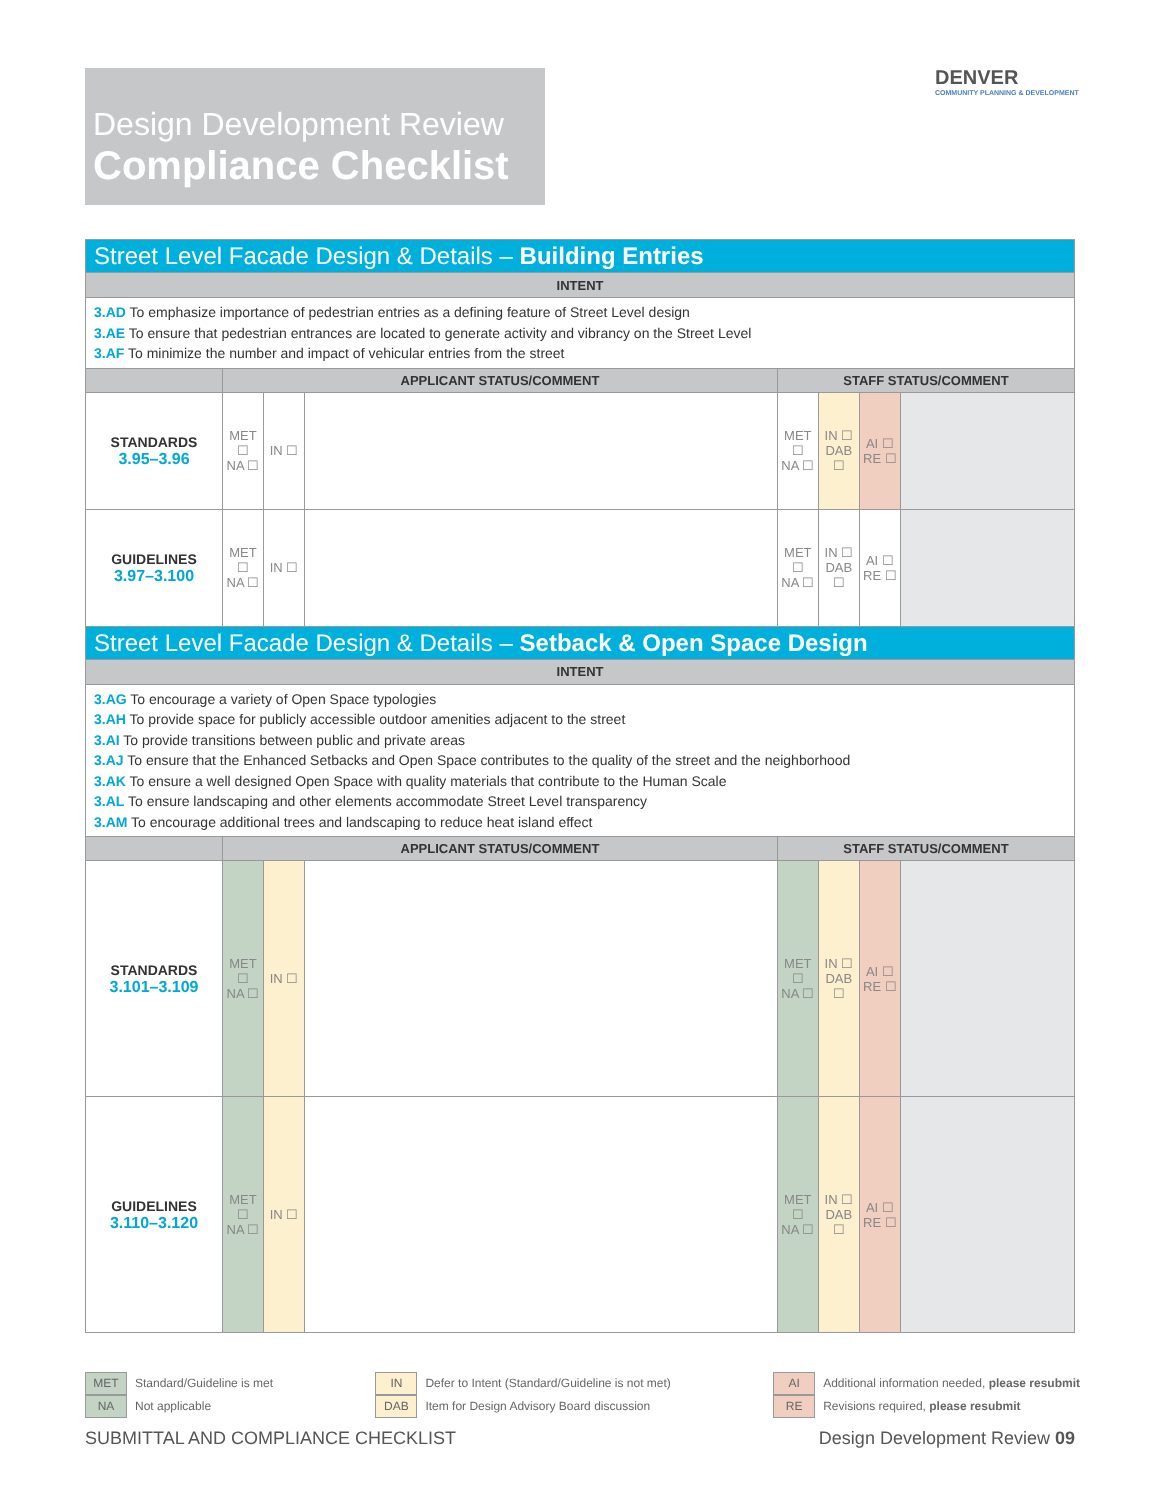Design Development Review
Compliance Checklist
DENVER
COMMUNITY PLANNING & DEVELOPMENT
| Street Level Facade Design & Details – Building Entries | | | | | | | |
| --- | --- | --- | --- | --- | --- | --- | --- |
| INTENT | | | | | | | |
| 3.AD To emphasize importance of pedestrian entries as a defining feature of Street Level design 3.AE To ensure that pedestrian entrances are located to generate activity and vibrancy on the Street Level 3.AF To minimize the number and impact of vehicular entries from the street | | | | | | | |
| | APPLICANT STATUS/COMMENT | | | STAFF STATUS/COMMENT | | | |
| STANDARDS 3.95–3.96 | MET ☐ NA ☐ | IN ☐ | | MET ☐ NA ☐ | IN ☐ DAB ☐ | AI ☐ RE ☐ | |
| GUIDELINES 3.97–3.100 | MET ☐ NA ☐ | IN ☐ | | MET ☐ NA ☐ | IN ☐ DAB ☐ | AI ☐ RE ☐ | |
| Street Level Facade Design & Details – Setback & Open Space Design | | | | | | | |
| INTENT | | | | | | | |
| 3.AG To encourage a variety of Open Space typologies 3.AH To provide space for publicly accessible outdoor amenities adjacent to the street 3.AI To provide transitions between public and private areas 3.AJ To ensure that the Enhanced Setbacks and Open Space contributes to the quality of the street and the neighborhood 3.AK To ensure a well designed Open Space with quality materials that contribute to the Human Scale 3.AL To ensure landscaping and other elements accommodate Street Level transparency 3.AM To encourage additional trees and landscaping to reduce heat island effect | | | | | | | |
| | APPLICANT STATUS/COMMENT | | | STAFF STATUS/COMMENT | | | |
| STANDARDS 3.101–3.109 | MET ☐ NA ☐ | IN ☐ | | MET ☐ NA ☐ | IN ☐ DAB ☐ | AI ☐ RE ☐ | |
| GUIDELINES 3.110–3.120 | MET ☐ NA ☐ | IN ☐ | | MET ☐ NA ☐ | IN ☐ DAB ☐ | AI ☐ RE ☐ | |
MET Standard/Guideline is met
NA Not applicable
IN Defer to Intent (Standard/Guideline is not met)
DAB Item for Design Advisory Board discussion
AI Additional information needed, please resubmit
RE Revisions required, please resubmit
SUBMITTAL AND COMPLIANCE CHECKLIST Design Development Review 09